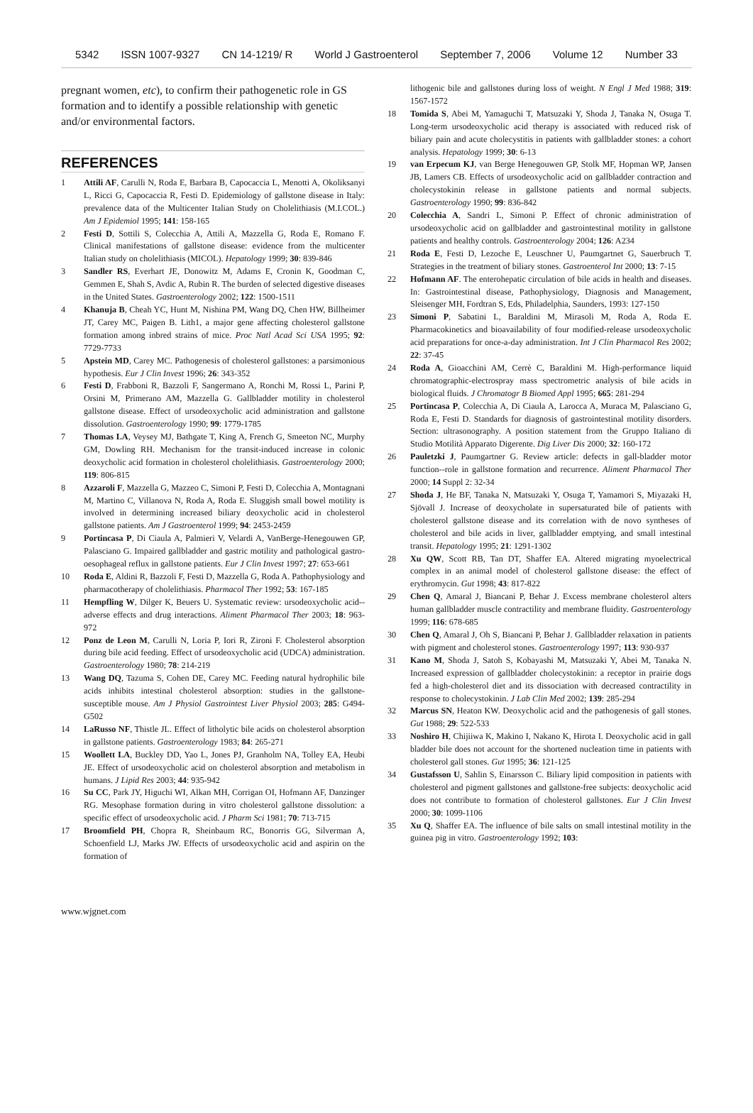5342 ISSN 1007-9327 CN 14-1219/ R World J Gastroenterol September 7, 2006 Volume 12 Number 33
pregnant women, etc), to confirm their pathogenetic role in GS formation and to identify a possible relationship with genetic and/or environmental factors.
REFERENCES
1 Attili AF, Carulli N, Roda E, Barbara B, Capocaccia L, Menotti A, Okoliksanyi L, Ricci G, Capocaccia R, Festi D. Epidemiology of gallstone disease in Italy: prevalence data of the Multicenter Italian Study on Cholelithiasis (M.I.COL.) Am J Epidemiol 1995; 141: 158-165
2 Festi D, Sottili S, Colecchia A, Attili A, Mazzella G, Roda E, Romano F. Clinical manifestations of gallstone disease: evidence from the multicenter Italian study on cholelithiasis (MICOL). Hepatology 1999; 30: 839-846
3 Sandler RS, Everhart JE, Donowitz M, Adams E, Cronin K, Goodman C, Gemmen E, Shah S, Avdic A, Rubin R. The burden of selected digestive diseases in the United States. Gastroenterology 2002; 122: 1500-1511
4 Khanuja B, Cheah YC, Hunt M, Nishina PM, Wang DQ, Chen HW, Billheimer JT, Carey MC, Paigen B. Lith1, a major gene affecting cholesterol gallstone formation among inbred strains of mice. Proc Natl Acad Sci USA 1995; 92: 7729-7733
5 Apstein MD, Carey MC. Pathogenesis of cholesterol gallstones: a parsimonious hypothesis. Eur J Clin Invest 1996; 26: 343-352
6 Festi D, Frabboni R, Bazzoli F, Sangermano A, Ronchi M, Rossi L, Parini P, Orsini M, Primerano AM, Mazzella G. Gallbladder motility in cholesterol gallstone disease. Effect of ursodeoxycholic acid administration and gallstone dissolution. Gastroenterology 1990; 99: 1779-1785
7 Thomas LA, Veysey MJ, Bathgate T, King A, French G, Smeeton NC, Murphy GM, Dowling RH. Mechanism for the transit-induced increase in colonic deoxycholic acid formation in cholesterol cholelithiasis. Gastroenterology 2000; 119: 806-815
8 Azzaroli F, Mazzella G, Mazzeo C, Simoni P, Festi D, Colecchia A, Montagnani M, Martino C, Villanova N, Roda A, Roda E. Sluggish small bowel motility is involved in determining increased biliary deoxycholic acid in cholesterol gallstone patients. Am J Gastroenterol 1999; 94: 2453-2459
9 Portincasa P, Di Ciaula A, Palmieri V, Velardi A, VanBerge-Henegouwen GP, Palasciano G. Impaired gallbladder and gastric motility and pathological gastro-oesophageal reflux in gallstone patients. Eur J Clin Invest 1997; 27: 653-661
10 Roda E, Aldini R, Bazzoli F, Festi D, Mazzella G, Roda A. Pathophysiology and pharmacotherapy of cholelithiasis. Pharmacol Ther 1992; 53: 167-185
11 Hempfling W, Dilger K, Beuers U. Systematic review: ursodeoxycholic acid--adverse effects and drug interactions. Aliment Pharmacol Ther 2003; 18: 963-972
12 Ponz de Leon M, Carulli N, Loria P, Iori R, Zironi F. Cholesterol absorption during bile acid feeding. Effect of ursodeoxycholic acid (UDCA) administration. Gastroenterology 1980; 78: 214-219
13 Wang DQ, Tazuma S, Cohen DE, Carey MC. Feeding natural hydrophilic bile acids inhibits intestinal cholesterol absorption: studies in the gallstone-susceptible mouse. Am J Physiol Gastrointest Liver Physiol 2003; 285: G494-G502
14 LaRusso NF, Thistle JL. Effect of litholytic bile acids on cholesterol absorption in gallstone patients. Gastroenterology 1983; 84: 265-271
15 Woollett LA, Buckley DD, Yao L, Jones PJ, Granholm NA, Tolley EA, Heubi JE. Effect of ursodeoxycholic acid on cholesterol absorption and metabolism in humans. J Lipid Res 2003; 44: 935-942
16 Su CC, Park JY, Higuchi WI, Alkan MH, Corrigan OI, Hofmann AF, Danzinger RG. Mesophase formation during in vitro cholesterol gallstone dissolution: a specific effect of ursodeoxycholic acid. J Pharm Sci 1981; 70: 713-715
17 Broomfield PH, Chopra R, Sheinbaum RC, Bonorris GG, Silverman A, Schoenfield LJ, Marks JW. Effects of ursodeoxycholic acid and aspirin on the formation of
lithogenic bile and gallstones during loss of weight. N Engl J Med 1988; 319: 1567-1572
18 Tomida S, Abei M, Yamaguchi T, Matsuzaki Y, Shoda J, Tanaka N, Osuga T. Long-term ursodeoxycholic acid therapy is associated with reduced risk of biliary pain and acute cholecystitis in patients with gallbladder stones: a cohort analysis. Hepatology 1999; 30: 6-13
19 van Erpecum KJ, van Berge Henegouwen GP, Stolk MF, Hopman WP, Jansen JB, Lamers CB. Effects of ursodeoxycholic acid on gallbladder contraction and cholecystokinin release in gallstone patients and normal subjects. Gastroenterology 1990; 99: 836-842
20 Colecchia A, Sandri L, Simoni P. Effect of chronic administration of ursodeoxycholic acid on gallbladder and gastrointestinal motility in gallstone patients and healthy controls. Gastroenterology 2004; 126: A234
21 Roda E, Festi D, Lezoche E, Leuschner U, Paumgartnet G, Sauerbruch T. Strategies in the treatment of biliary stones. Gastroenterol Int 2000; 13: 7-15
22 Hofmann AF. The enterohepatic circulation of bile acids in health and diseases. In: Gastrointestinal disease, Pathophysiology, Diagnosis and Management, Sleisenger MH, Fordtran S, Eds, Philadelphia, Saunders, 1993: 127-150
23 Simoni P, Sabatini L, Baraldini M, Mirasoli M, Roda A, Roda E. Pharmacokinetics and bioavailability of four modified-release ursodeoxycholic acid preparations for once-a-day administration. Int J Clin Pharmacol Res 2002; 22: 37-45
24 Roda A, Gioacchini AM, Cerrè C, Baraldini M. High-performance liquid chromatographic-electrospray mass spectrometric analysis of bile acids in biological fluids. J Chromatogr B Biomed Appl 1995; 665: 281-294
25 Portincasa P, Colecchia A, Di Ciaula A, Larocca A, Muraca M, Palasciano G, Roda E, Festi D. Standards for diagnosis of gastrointestinal motility disorders. Section: ultrasonography. A position statement from the Gruppo Italiano di Studio Motilità Apparato Digerente. Dig Liver Dis 2000; 32: 160-172
26 Pauletzki J, Paumgartner G. Review article: defects in gall-bladder motor function--role in gallstone formation and recurrence. Aliment Pharmacol Ther 2000; 14 Suppl 2: 32-34
27 Shoda J, He BF, Tanaka N, Matsuzaki Y, Osuga T, Yamamori S, Miyazaki H, Sjövall J. Increase of deoxycholate in supersaturated bile of patients with cholesterol gallstone disease and its correlation with de novo syntheses of cholesterol and bile acids in liver, gallbladder emptying, and small intestinal transit. Hepatology 1995; 21: 1291-1302
28 Xu QW, Scott RB, Tan DT, Shaffer EA. Altered migrating myoelectrical complex in an animal model of cholesterol gallstone disease: the effect of erythromycin. Gut 1998; 43: 817-822
29 Chen Q, Amaral J, Biancani P, Behar J. Excess membrane cholesterol alters human gallbladder muscle contractility and membrane fluidity. Gastroenterology 1999; 116: 678-685
30 Chen Q, Amaral J, Oh S, Biancani P, Behar J. Gallbladder relaxation in patients with pigment and cholesterol stones. Gastroenterology 1997; 113: 930-937
31 Kano M, Shoda J, Satoh S, Kobayashi M, Matsuzaki Y, Abei M, Tanaka N. Increased expression of gallbladder cholecystokinin: a receptor in prairie dogs fed a high-cholesterol diet and its dissociation with decreased contractility in response to cholecystokinin. J Lab Clin Med 2002; 139: 285-294
32 Marcus SN, Heaton KW. Deoxycholic acid and the pathogenesis of gall stones. Gut 1988; 29: 522-533
33 Noshiro H, Chijiiwa K, Makino I, Nakano K, Hirota I. Deoxycholic acid in gall bladder bile does not account for the shortened nucleation time in patients with cholesterol gall stones. Gut 1995; 36: 121-125
34 Gustafsson U, Sahlin S, Einarsson C. Biliary lipid composition in patients with cholesterol and pigment gallstones and gallstone-free subjects: deoxycholic acid does not contribute to formation of cholesterol gallstones. Eur J Clin Invest 2000; 30: 1099-1106
35 Xu Q, Shaffer EA. The influence of bile salts on small intestinal motility in the guinea pig in vitro. Gastroenterology 1992; 103:
www.wjgnet.com